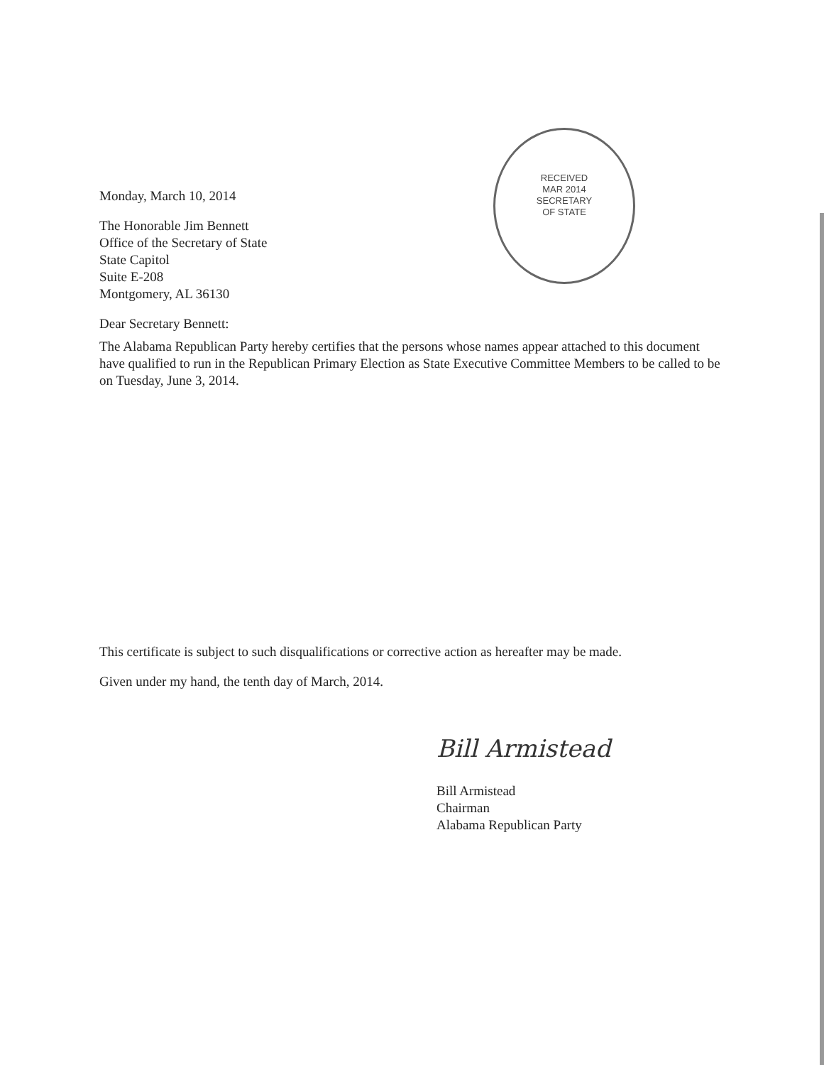Monday, March 10, 2014
The Honorable Jim Bennett
Office of the Secretary of State
State Capitol
Suite E-208
Montgomery, AL 36130
Dear Secretary Bennett:
RECEIVED
MAR 2014
SECRETARY
OF STATE
The Alabama Republican Party hereby certifies that the persons whose names appear attached to this document have qualified to run in the Republican Primary Election as State Executive Committee Members to be called to be on Tuesday, June 3, 2014.
This certificate is subject to such disqualifications or corrective action as hereafter may be made.
Given under my hand, the tenth day of March, 2014.
Bill Armistead
Bill Armistead
Chairman
Alabama Republican Party